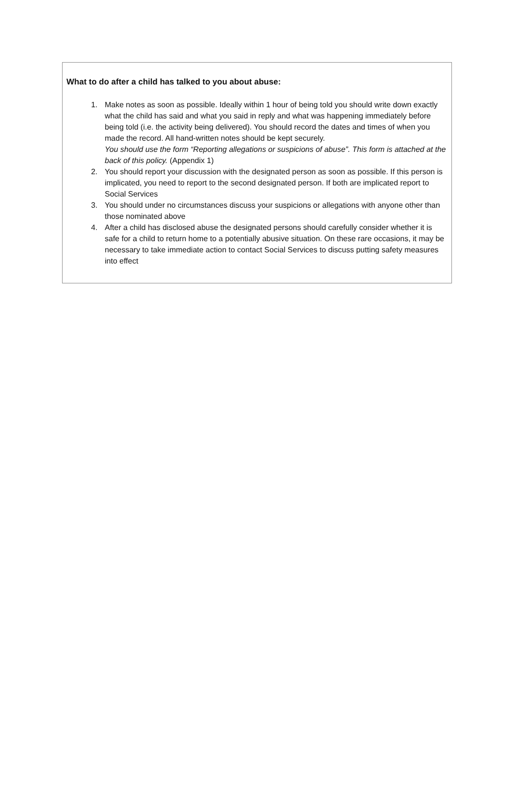What to do after a child has talked to you about abuse:
1. Make notes as soon as possible. Ideally within 1 hour of being told you should write down exactly what the child has said and what you said in reply and what was happening immediately before being told (i.e. the activity being delivered). You should record the dates and times of when you made the record. All hand-written notes should be kept securely.
You should use the form “Reporting allegations or suspicions of abuse”. This form is attached at the back of this policy. (Appendix 1)
2. You should report your discussion with the designated person as soon as possible. If this person is implicated, you need to report to the second designated person. If both are implicated report to Social Services
3. You should under no circumstances discuss your suspicions or allegations with anyone other than those nominated above
4. After a child has disclosed abuse the designated persons should carefully consider whether it is safe for a child to return home to a potentially abusive situation. On these rare occasions, it may be necessary to take immediate action to contact Social Services to discuss putting safety measures into effect